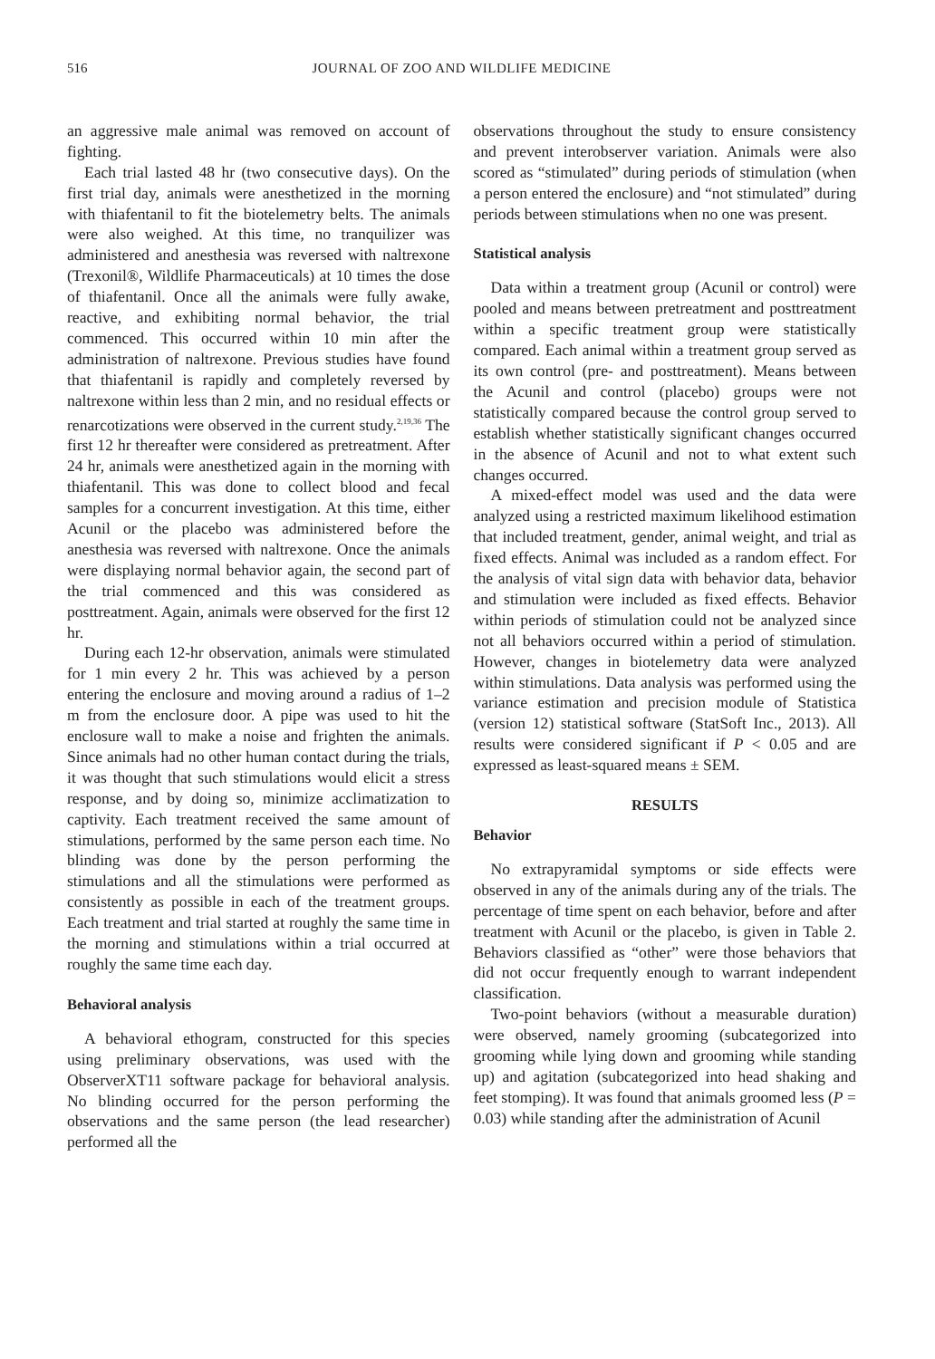516 JOURNAL OF ZOO AND WILDLIFE MEDICINE
an aggressive male animal was removed on account of fighting.
Each trial lasted 48 hr (two consecutive days). On the first trial day, animals were anesthetized in the morning with thiafentanil to fit the biotelemetry belts. The animals were also weighed. At this time, no tranquilizer was administered and anesthesia was reversed with naltrexone (Trexonil®, Wildlife Pharmaceuticals) at 10 times the dose of thiafentanil. Once all the animals were fully awake, reactive, and exhibiting normal behavior, the trial commenced. This occurred within 10 min after the administration of naltrexone. Previous studies have found that thiafentanil is rapidly and completely reversed by naltrexone within less than 2 min, and no residual effects or renarcotizations were observed in the current study.<sup>2,19,36</sup> The first 12 hr thereafter were considered as pretreatment. After 24 hr, animals were anesthetized again in the morning with thiafentanil. This was done to collect blood and fecal samples for a concurrent investigation. At this time, either Acunil or the placebo was administered before the anesthesia was reversed with naltrexone. Once the animals were displaying normal behavior again, the second part of the trial commenced and this was considered as posttreatment. Again, animals were observed for the first 12 hr.
During each 12-hr observation, animals were stimulated for 1 min every 2 hr. This was achieved by a person entering the enclosure and moving around a radius of 1–2 m from the enclosure door. A pipe was used to hit the enclosure wall to make a noise and frighten the animals. Since animals had no other human contact during the trials, it was thought that such stimulations would elicit a stress response, and by doing so, minimize acclimatization to captivity. Each treatment received the same amount of stimulations, performed by the same person each time. No blinding was done by the person performing the stimulations and all the stimulations were performed as consistently as possible in each of the treatment groups. Each treatment and trial started at roughly the same time in the morning and stimulations within a trial occurred at roughly the same time each day.
Behavioral analysis
A behavioral ethogram, constructed for this species using preliminary observations, was used with the ObserverXT11 software package for behavioral analysis. No blinding occurred for the person performing the observations and the same person (the lead researcher) performed all the
observations throughout the study to ensure consistency and prevent interobserver variation. Animals were also scored as “stimulated” during periods of stimulation (when a person entered the enclosure) and “not stimulated” during periods between stimulations when no one was present.
Statistical analysis
Data within a treatment group (Acunil or control) were pooled and means between pretreatment and posttreatment within a specific treatment group were statistically compared. Each animal within a treatment group served as its own control (pre- and posttreatment). Means between the Acunil and control (placebo) groups were not statistically compared because the control group served to establish whether statistically significant changes occurred in the absence of Acunil and not to what extent such changes occurred.
A mixed-effect model was used and the data were analyzed using a restricted maximum likelihood estimation that included treatment, gender, animal weight, and trial as fixed effects. Animal was included as a random effect. For the analysis of vital sign data with behavior data, behavior and stimulation were included as fixed effects. Behavior within periods of stimulation could not be analyzed since not all behaviors occurred within a period of stimulation. However, changes in biotelemetry data were analyzed within stimulations. Data analysis was performed using the variance estimation and precision module of Statistica (version 12) statistical software (StatSoft Inc., 2013). All results were considered significant if P < 0.05 and are expressed as least-squared means ± SEM.
RESULTS
Behavior
No extrapyramidal symptoms or side effects were observed in any of the animals during any of the trials. The percentage of time spent on each behavior, before and after treatment with Acunil or the placebo, is given in Table 2. Behaviors classified as “other” were those behaviors that did not occur frequently enough to warrant independent classification.
Two-point behaviors (without a measurable duration) were observed, namely grooming (subcategorized into grooming while lying down and grooming while standing up) and agitation (subcategorized into head shaking and feet stomping). It was found that animals groomed less (P = 0.03) while standing after the administration of Acunil